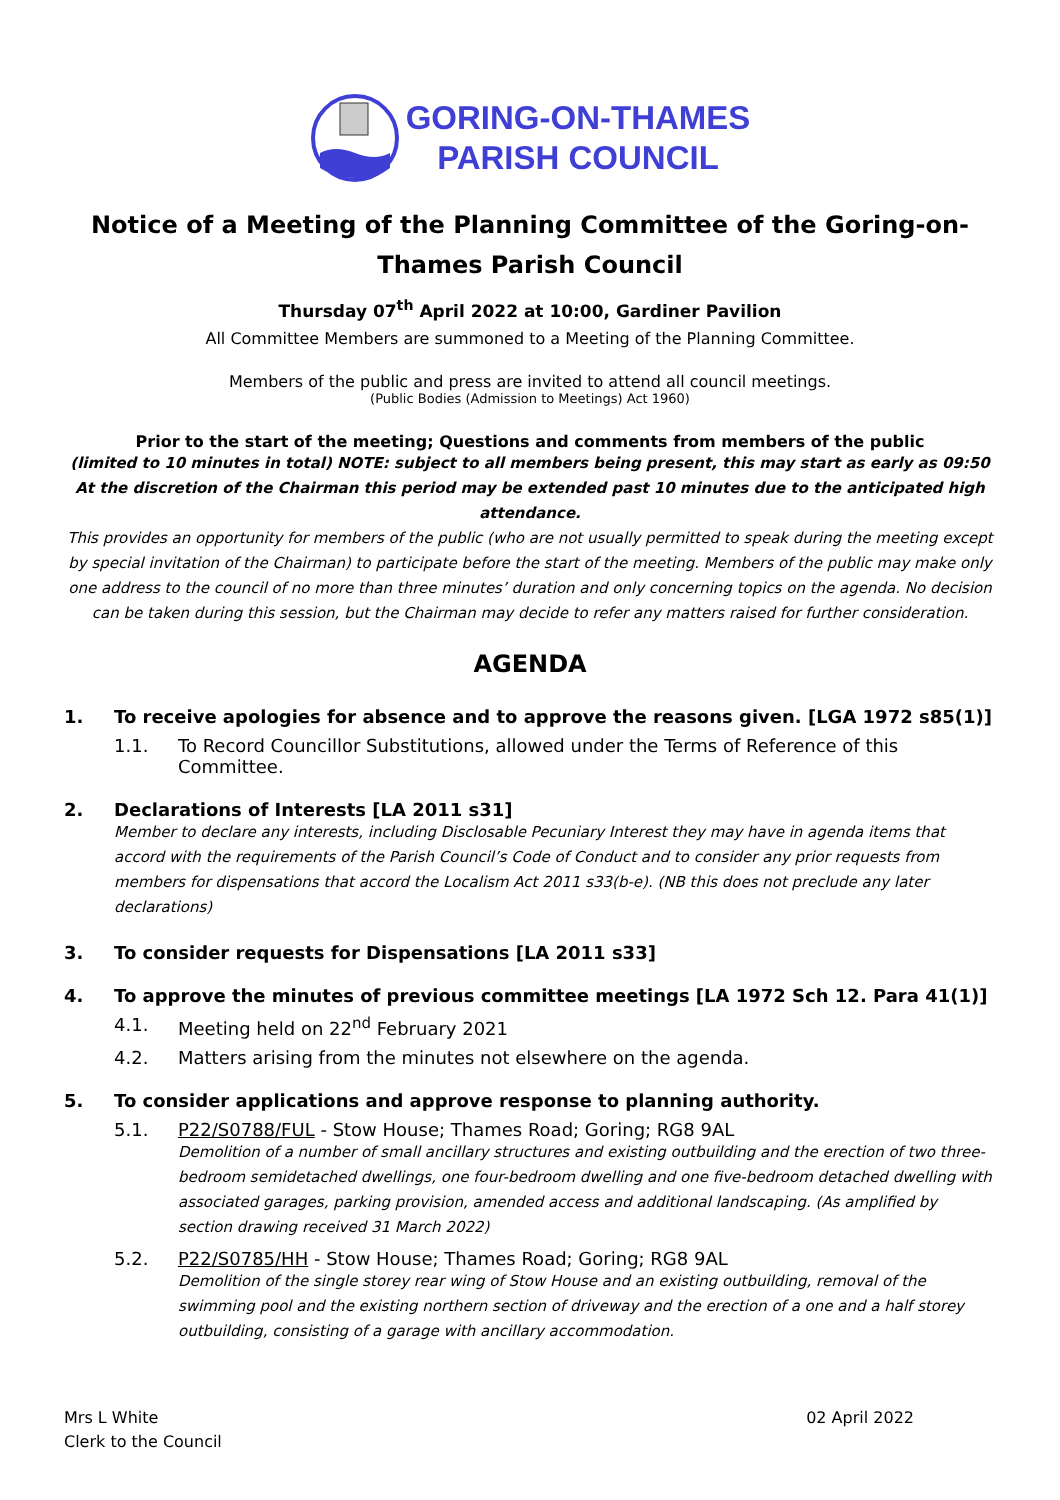GORING-ON-THAMES
PARISH COUNCIL
Notice of a Meeting of the Planning Committee of the Goring-on-Thames Parish Council
Thursday 07<sup>th</sup> April 2022 at 10:00, Gardiner Pavilion
All Committee Members are summoned to a Meeting of the Planning Committee.
Members of the public and press are invited to attend all council meetings.
(Public Bodies (Admission to Meetings) Act 1960)
Prior to the start of the meeting; Questions and comments from members of the public
(limited to 10 minutes in total) NOTE: subject to all members being present, this may start as early as 09:50
At the discretion of the Chairman this period may be extended past 10 minutes due to the anticipated high attendance.
This provides an opportunity for members of the public (who are not usually permitted to speak during the meeting except by special invitation of the Chairman) to participate before the start of the meeting. Members of the public may make only one address to the council of no more than three minutes’ duration and only concerning topics on the agenda. No decision can be taken during this session, but the Chairman may decide to refer any matters raised for further consideration.
AGENDA
1. To receive apologies for absence and to approve the reasons given. [LGA 1972 s85(1)]
1.1. To Record Councillor Substitutions, allowed under the Terms of Reference of this Committee.
2. Declarations of Interests [LA 2011 s31]
Member to declare any interests, including Disclosable Pecuniary Interest they may have in agenda items that accord with the requirements of the Parish Council’s Code of Conduct and to consider any prior requests from members for dispensations that accord the Localism Act 2011 s33(b-e). (NB this does not preclude any later declarations)
3. To consider requests for Dispensations [LA 2011 s33]
4. To approve the minutes of previous committee meetings [LA 1972 Sch 12. Para 41(1)]
4.1. Meeting held on 22<sup>nd</sup> February 2021
4.2. Matters arising from the minutes not elsewhere on the agenda.
5. To consider applications and approve response to planning authority.
5.1. P22/S0788/FUL - Stow House; Thames Road; Goring; RG8 9AL
Demolition of a number of small ancillary structures and existing outbuilding and the erection of two three-bedroom semidetached dwellings, one four-bedroom dwelling and one five-bedroom detached dwelling with associated garages, parking provision, amended access and additional landscaping. (As amplified by section drawing received 31 March 2022)
5.2. P22/S0785/HH - Stow House; Thames Road; Goring; RG8 9AL
Demolition of the single storey rear wing of Stow House and an existing outbuilding, removal of the swimming pool and the existing northern section of driveway and the erection of a one and a half storey outbuilding, consisting of a garage with ancillary accommodation.
Mrs L White
Clerk to the Council
02 April 2022